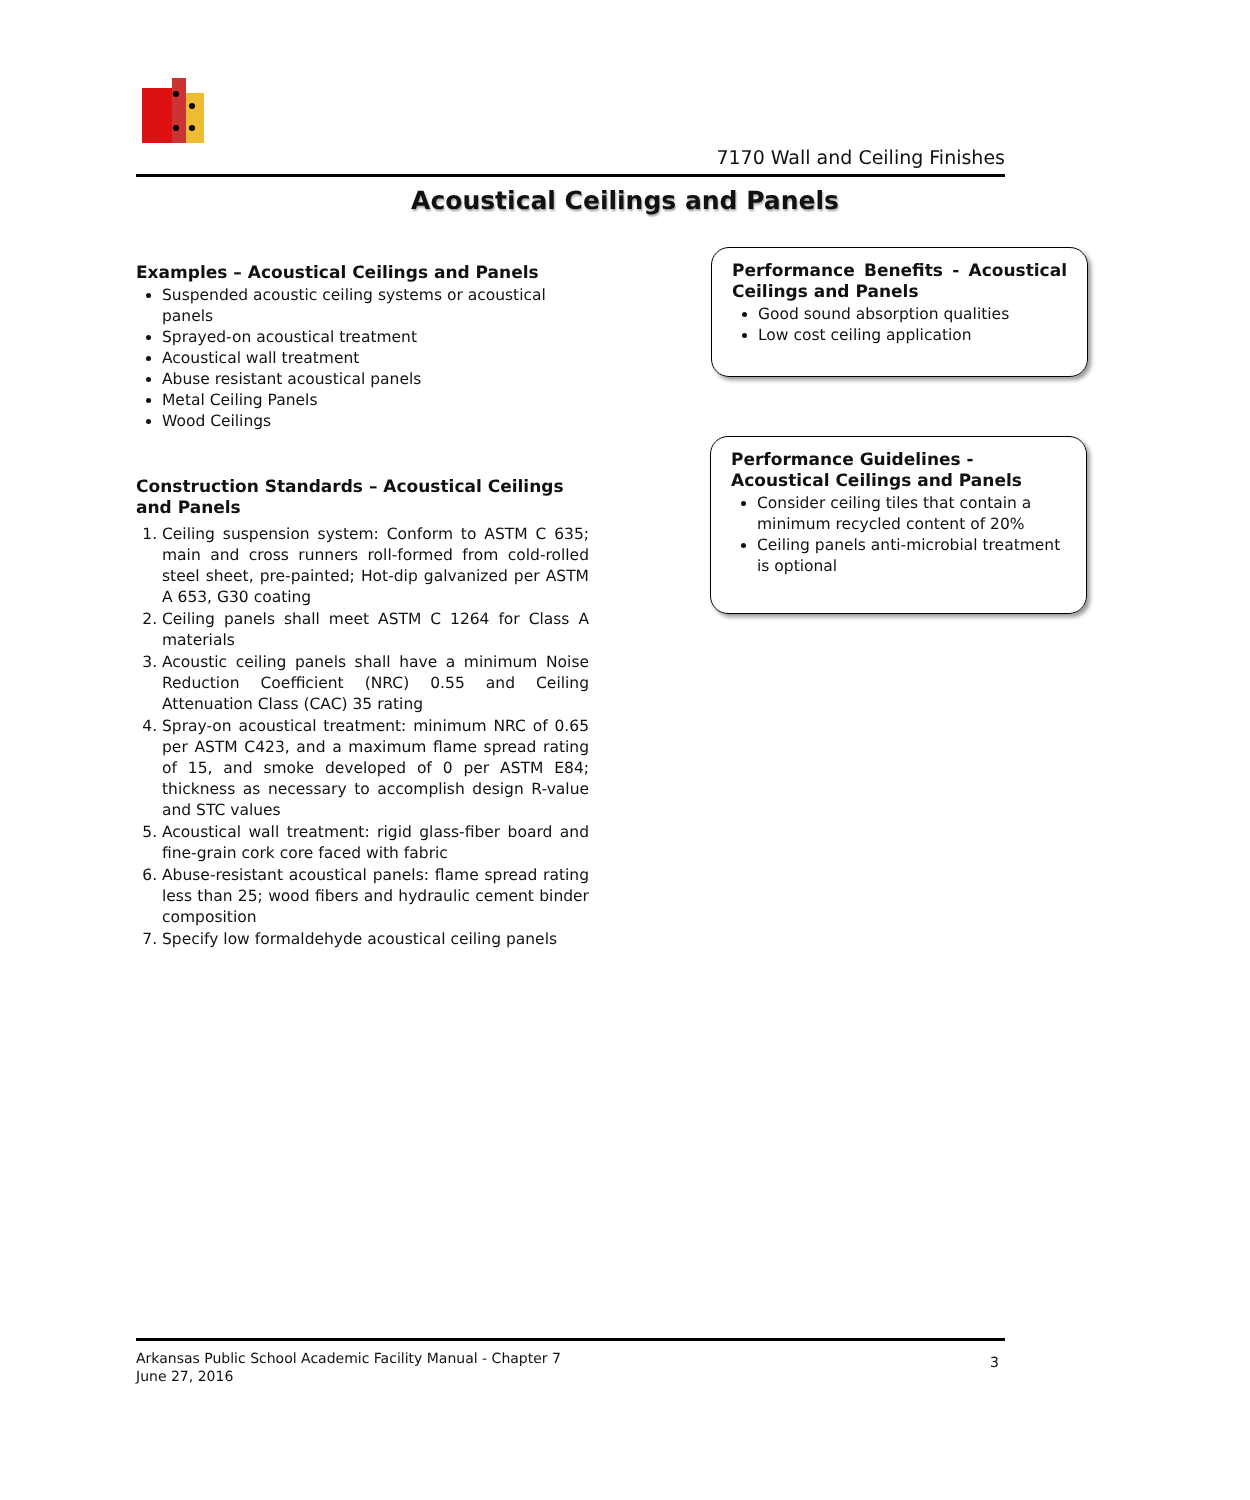7170 Wall and Ceiling Finishes
Acoustical Ceilings and Panels
Examples – Acoustical Ceilings and Panels
Suspended acoustic ceiling systems or acoustical panels
Sprayed-on acoustical treatment
Acoustical wall treatment
Abuse resistant acoustical panels
Metal Ceiling Panels
Wood Ceilings
Construction Standards – Acoustical Ceilings and Panels
1. Ceiling suspension system: Conform to ASTM C 635; main and cross runners roll-formed from cold-rolled steel sheet, pre-painted; Hot-dip galvanized per ASTM A 653, G30 coating
2. Ceiling panels shall meet ASTM C 1264 for Class A materials
3. Acoustic ceiling panels shall have a minimum Noise Reduction Coefficient (NRC) 0.55 and Ceiling Attenuation Class (CAC) 35 rating
4. Spray-on acoustical treatment: minimum NRC of 0.65 per ASTM C423, and a maximum flame spread rating of 15, and smoke developed of 0 per ASTM E84; thickness as necessary to accomplish design R-value and STC values
5. Acoustical wall treatment: rigid glass-fiber board and fine-grain cork core faced with fabric
6. Abuse-resistant acoustical panels: flame spread rating less than 25; wood fibers and hydraulic cement binder composition
7. Specify low formaldehyde acoustical ceiling panels
Performance Benefits - Acoustical Ceilings and Panels
Good sound absorption qualities
Low cost ceiling application
Performance Guidelines - Acoustical Ceilings and Panels
Consider ceiling tiles that contain a minimum recycled content of 20%
Ceiling panels anti-microbial treatment is optional
Arkansas Public School Academic Facility Manual - Chapter 7
June 27, 2016
3